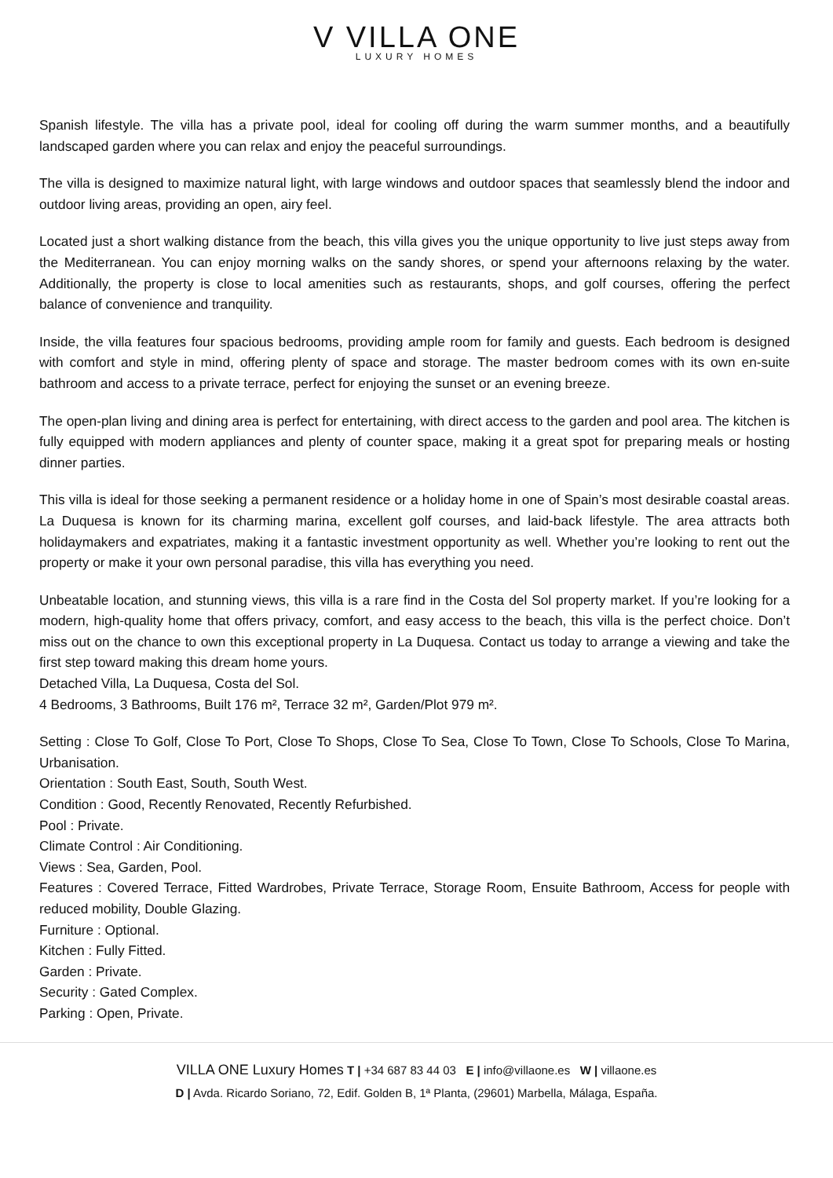V VILLA ONE
LUXURY HOMES
Spanish lifestyle. The villa has a private pool, ideal for cooling off during the warm summer months, and a beautifully landscaped garden where you can relax and enjoy the peaceful surroundings.
The villa is designed to maximize natural light, with large windows and outdoor spaces that seamlessly blend the indoor and outdoor living areas, providing an open, airy feel.
Located just a short walking distance from the beach, this villa gives you the unique opportunity to live just steps away from the Mediterranean. You can enjoy morning walks on the sandy shores, or spend your afternoons relaxing by the water. Additionally, the property is close to local amenities such as restaurants, shops, and golf courses, offering the perfect balance of convenience and tranquility.
Inside, the villa features four spacious bedrooms, providing ample room for family and guests. Each bedroom is designed with comfort and style in mind, offering plenty of space and storage. The master bedroom comes with its own en-suite bathroom and access to a private terrace, perfect for enjoying the sunset or an evening breeze.
The open-plan living and dining area is perfect for entertaining, with direct access to the garden and pool area. The kitchen is fully equipped with modern appliances and plenty of counter space, making it a great spot for preparing meals or hosting dinner parties.
This villa is ideal for those seeking a permanent residence or a holiday home in one of Spain’s most desirable coastal areas. La Duquesa is known for its charming marina, excellent golf courses, and laid-back lifestyle. The area attracts both holidaymakers and expatriates, making it a fantastic investment opportunity as well. Whether you’re looking to rent out the property or make it your own personal paradise, this villa has everything you need.
Unbeatable location, and stunning views, this villa is a rare find in the Costa del Sol property market. If you’re looking for a modern, high-quality home that offers privacy, comfort, and easy access to the beach, this villa is the perfect choice. Don’t miss out on the chance to own this exceptional property in La Duquesa. Contact us today to arrange a viewing and take the first step toward making this dream home yours.
Detached Villa, La Duquesa, Costa del Sol.
4 Bedrooms, 3 Bathrooms, Built 176 m², Terrace 32 m², Garden/Plot 979 m².
Setting : Close To Golf, Close To Port, Close To Shops, Close To Sea, Close To Town, Close To Schools, Close To Marina, Urbanisation.
Orientation : South East, South, South West.
Condition : Good, Recently Renovated, Recently Refurbished.
Pool : Private.
Climate Control : Air Conditioning.
Views : Sea, Garden, Pool.
Features : Covered Terrace, Fitted Wardrobes, Private Terrace, Storage Room, Ensuite Bathroom, Access for people with reduced mobility, Double Glazing.
Furniture : Optional.
Kitchen : Fully Fitted.
Garden : Private.
Security : Gated Complex.
Parking : Open, Private.
VILLA ONE Luxury Homes T | +34 687 83 44 03 E | info@villaone.es W | villaone.es
D | Avda. Ricardo Soriano, 72, Edif. Golden B, 1ª Planta, (29601) Marbella, Málaga, España.